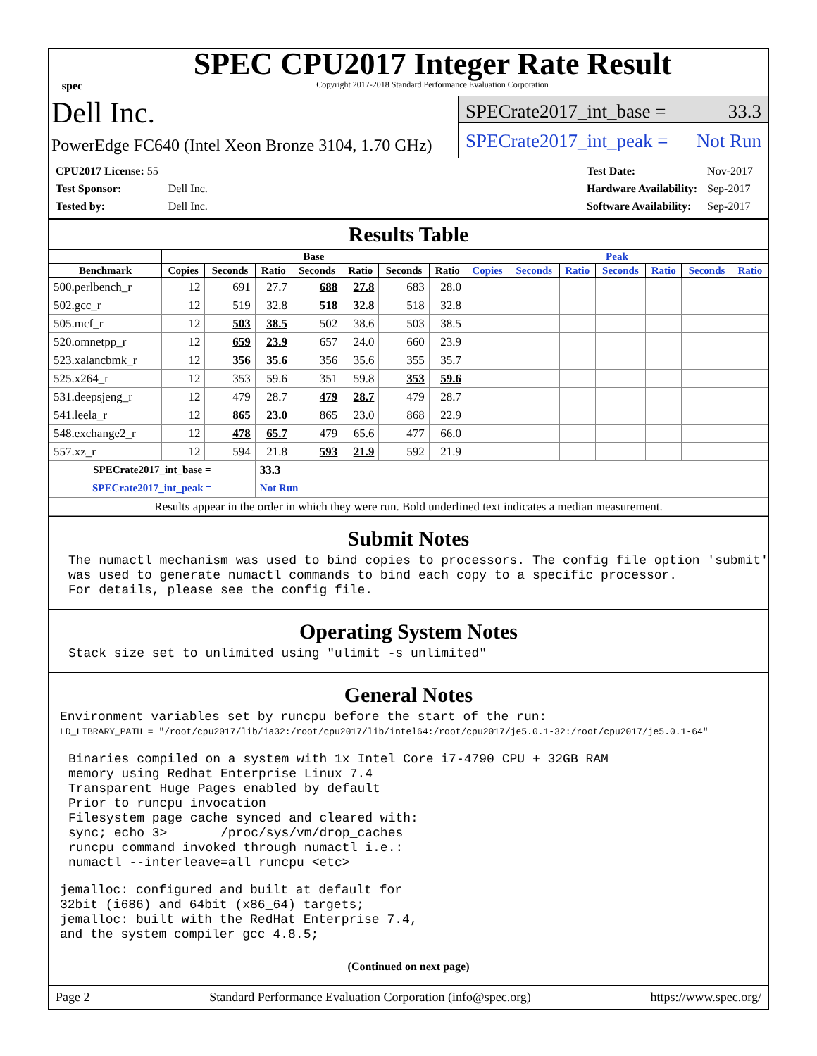spec
SPEC CPU2017 Integer Rate Result
Copyright 2017-2018 Standard Performance Evaluation Corporation
Dell Inc.
PowerEdge FC640 (Intel Xeon Bronze 3104, 1.70 GHz)
SPECrate2017_int_base = 33.3
SPECrate2017_int_peak = Not Run
| CPU2017 License: 55 | |
| Test Sponsor: | Dell Inc. |
| Tested by: | Dell Inc. |
| Test Date: | Nov-2017 |
| Hardware Availability: | Sep-2017 |
| Software Availability: | Sep-2017 |
Results Table
| | Base | | | | | | | Peak | | | | | | |
| --- | --- | --- | --- | --- | --- | --- | --- | --- | --- | --- | --- | --- | --- | --- |
| Benchmark | Copies | Seconds | Ratio | Seconds | Ratio | Seconds | Ratio | Copies | Seconds | Ratio | Seconds | Ratio | Seconds | Ratio |
| 500.perlbench_r | 12 | 691 | 27.7 | 688 | 27.8 | 683 | 28.0 | | | | | | | |
| 502.gcc_r | 12 | 519 | 32.8 | 518 | 32.8 | 518 | 32.8 | | | | | | | |
| 505.mcf_r | 12 | 503 | 38.5 | 502 | 38.6 | 503 | 38.5 | | | | | | | |
| 520.omnetpp_r | 12 | 659 | 23.9 | 657 | 24.0 | 660 | 23.9 | | | | | | | |
| 523.xalancbmk_r | 12 | 356 | 35.6 | 356 | 35.6 | 355 | 35.7 | | | | | | | |
| 525.x264_r | 12 | 353 | 59.6 | 351 | 59.8 | 353 | 59.6 | | | | | | | |
| 531.deepsjeng_r | 12 | 479 | 28.7 | 479 | 28.7 | 479 | 28.7 | | | | | | | |
| 541.leela_r | 12 | 865 | 23.0 | 865 | 23.0 | 868 | 22.9 | | | | | | | |
| 548.exchange2_r | 12 | 478 | 65.7 | 479 | 65.6 | 477 | 66.0 | | | | | | | |
| 557.xz_r | 12 | 594 | 21.8 | 593 | 21.9 | 592 | 21.9 | | | | | | | |
| SPECrate2017_int_base = | | | 33.3 | | | | | | | | | | | |
| SPECrate2017_int_peak = | | | Not Run | | | | | | | | | | | |
| Results appear in the order in which they were run. Bold underlined text indicates a median measurement. | | | | | | | | | | | | | | |
Submit Notes
The numactl mechanism was used to bind copies to processors. The config file option 'submit' was used to generate numactl commands to bind each copy to a specific processor. For details, please see the config file.
Operating System Notes
Stack size set to unlimited using "ulimit -s unlimited"
General Notes
Environment variables set by runcpu before the start of the run:
LD_LIBRARY_PATH = "/root/cpu2017/lib/ia32:/root/cpu2017/lib/intel64:/root/cpu2017/je5.0.1-32:/root/cpu2017/je5.0.1-64"
Binaries compiled on a system with 1x Intel Core i7-4790 CPU + 32GB RAM memory using Redhat Enterprise Linux 7.4 Transparent Huge Pages enabled by default Prior to runcpu invocation Filesystem page cache synced and cleared with: sync; echo 3> /proc/sys/vm/drop_caches runcpu command invoked through numactl i.e.: numactl --interleave=all runcpu <etc>
jemalloc: configured and built at default for 32bit (i686) and 64bit (x86_64) targets; jemalloc: built with the RedHat Enterprise 7.4, and the system compiler gcc 4.8.5;
(Continued on next page)
Page 2 Standard Performance Evaluation Corporation (info@spec.org) https://www.spec.org/